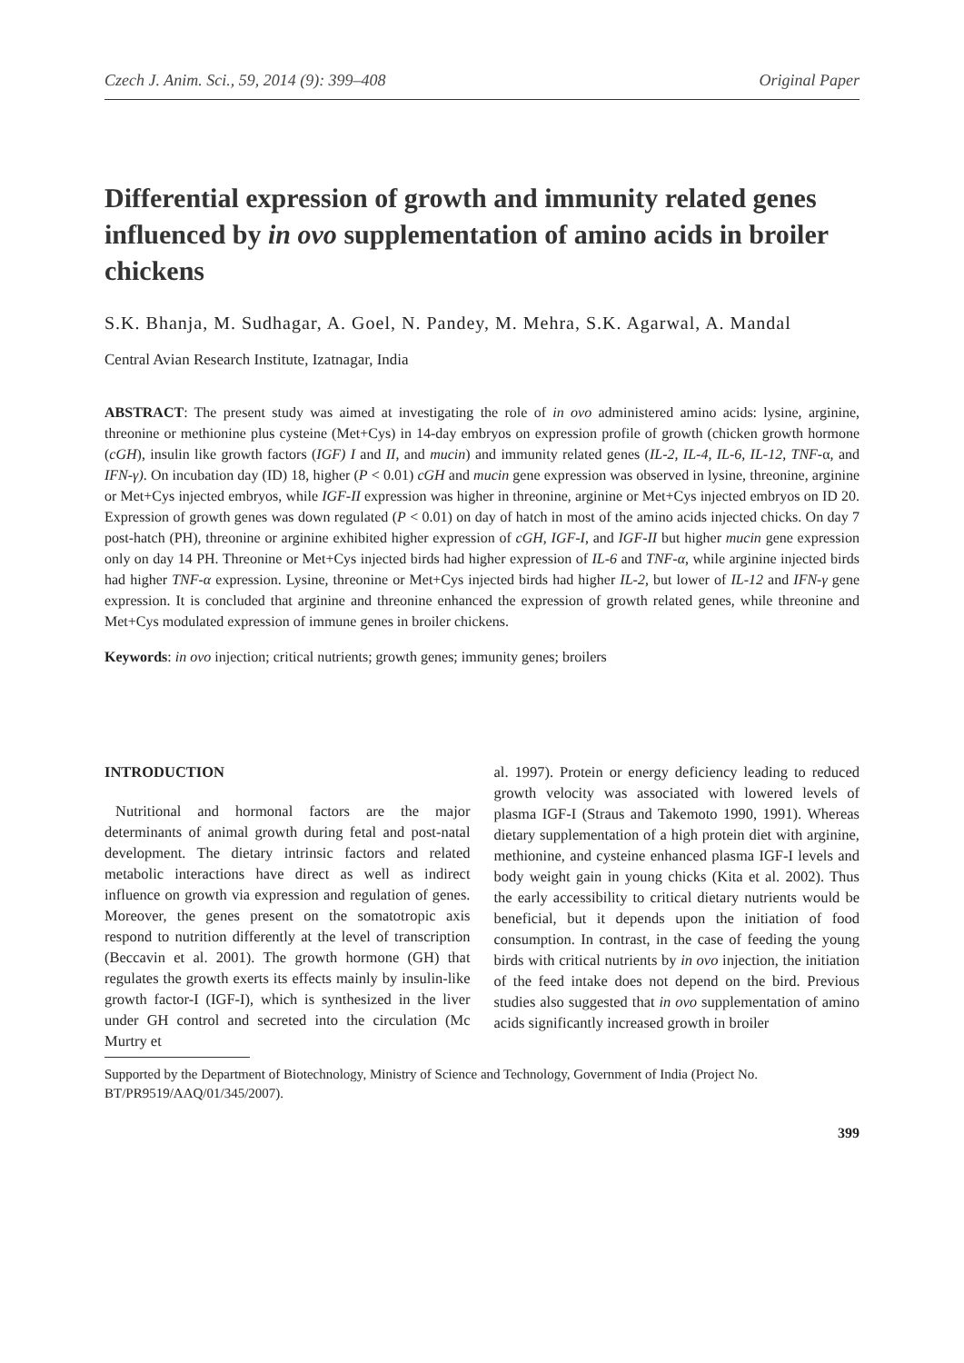Czech J. Anim. Sci., 59, 2014 (9): 399–408 Original Paper
Differential expression of growth and immunity related genes influenced by in ovo supplementation of amino acids in broiler chickens
S.K. Bhanja, M. Sudhagar, A. Goel, N. Pandey, M. Mehra, S.K. Agarwal, A. Mandal
Central Avian Research Institute, Izatnagar, India
ABSTRACT: The present study was aimed at investigating the role of in ovo administered amino acids: lysine, arginine, threonine or methionine plus cysteine (Met+Cys) in 14-day embryos on expression profile of growth (chicken growth hormone (cGH), insulin like growth factors (IGF) I and II, and mucin) and immunity related genes (IL-2, IL-4, IL-6, IL-12, TNF-α, and IFN-γ). On incubation day (ID) 18, higher (P < 0.01) cGH and mucin gene expression was observed in lysine, threonine, arginine or Met+Cys injected embryos, while IGF-II expression was higher in threonine, arginine or Met+Cys injected embryos on ID 20. Expression of growth genes was down regulated (P < 0.01) on day of hatch in most of the amino acids injected chicks. On day 7 post-hatch (PH), threonine or arginine exhibited higher expression of cGH, IGF-I, and IGF-II but higher mucin gene expression only on day 14 PH. Threonine or Met+Cys injected birds had higher expression of IL-6 and TNF-α, while arginine injected birds had higher TNF-α expression. Lysine, threonine or Met+Cys injected birds had higher IL-2, but lower of IL-12 and IFN-γ gene expression. It is concluded that arginine and threonine enhanced the expression of growth related genes, while threonine and Met+Cys modulated expression of immune genes in broiler chickens.
Keywords: in ovo injection; critical nutrients; growth genes; immunity genes; broilers
INTRODUCTION
Nutritional and hormonal factors are the major determinants of animal growth during fetal and post-natal development. The dietary intrinsic factors and related metabolic interactions have direct as well as indirect influence on growth via expression and regulation of genes. Moreover, the genes present on the somatotropic axis respond to nutrition differently at the level of transcription (Beccavin et al. 2001). The growth hormone (GH) that regulates the growth exerts its effects mainly by insulin-like growth factor-I (IGF-I), which is synthesized in the liver under GH control and secreted into the circulation (Mc Murtry et
al. 1997). Protein or energy deficiency leading to reduced growth velocity was associated with lowered levels of plasma IGF-I (Straus and Takemoto 1990, 1991). Whereas dietary supplementation of a high protein diet with arginine, methionine, and cysteine enhanced plasma IGF-I levels and body weight gain in young chicks (Kita et al. 2002). Thus the early accessibility to critical dietary nutrients would be beneficial, but it depends upon the initiation of food consumption. In contrast, in the case of feeding the young birds with critical nutrients by in ovo injection, the initiation of the feed intake does not depend on the bird. Previous studies also suggested that in ovo supplementation of amino acids significantly increased growth in broiler
Supported by the Department of Biotechnology, Ministry of Science and Technology, Government of India (Project No. BT/PR9519/AAQ/01/345/2007).
399